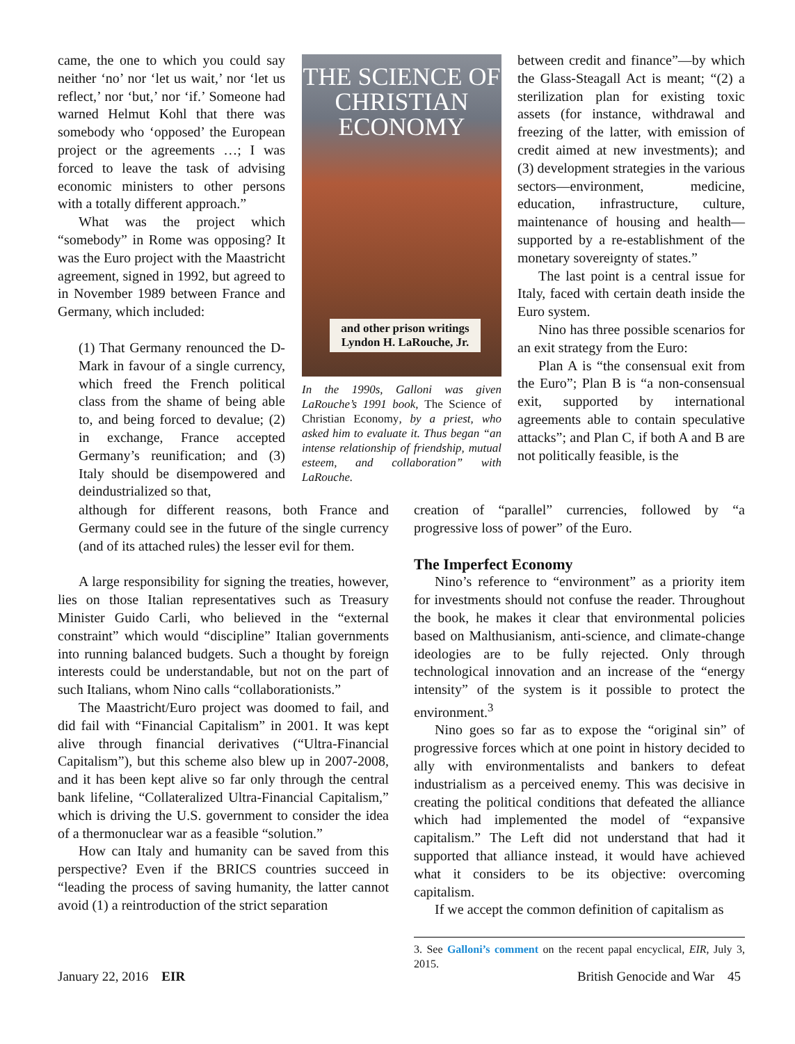came, the one to which you could say neither ‘no’ nor ‘let us wait,’ nor ‘let us reflect,’ nor ‘but,’ nor ‘if.’ Someone had warned Helmut Kohl that there was somebody who ‘opposed’ the European project or the agreements …; I was forced to leave the task of advising economic ministers to other persons with a totally different approach.”
What was the project which “somebody” in Rome was opposing? It was the Euro project with the Maastricht agreement, signed in 1992, but agreed to in November 1989 between France and Germany, which included:
(1) That Germany renounced the D-Mark in favour of a single currency, which freed the French political class from the shame of being able to, and being forced to devalue; (2) in exchange, France accepted Germany’s reunification; and (3) Italy should be disempowered and deindustrialized so that,
although for different reasons, both France and Germany could see in the future of the single currency (and of its attached rules) the lesser evil for them.
A large responsibility for signing the treaties, however, lies on those Italian representatives such as Treasury Minister Guido Carli, who believed in the “external constraint” which would “discipline” Italian governments into running balanced budgets. Such a thought by foreign interests could be understandable, but not on the part of such Italians, whom Nino calls “collaborationists.”
The Maastricht/Euro project was doomed to fail, and did fail with “Financial Capitalism” in 2001. It was kept alive through financial derivatives (“Ultra-Financial Capitalism”), but this scheme also blew up in 2007-2008, and it has been kept alive so far only through the central bank lifeline, “Collateralized Ultra-Financial Capitalism,” which is driving the U.S. government to consider the idea of a thermonuclear war as a feasible “solution.”
How can Italy and humanity can be saved from this perspective? Even if the BRICS countries succeed in “leading the process of saving humanity, the latter cannot avoid (1) a reintroduction of the strict separation
THE SCIENCE OF
CHRISTIAN
ECONOMY
and other prison writings
Lyndon H. LaRouche, Jr.
In the 1990s, Galloni was given LaRouche’s 1991 book, The Science of Christian Economy, by a priest, who asked him to evaluate it. Thus began “an intense relationship of friendship, mutual esteem, and collaboration” with LaRouche.
between credit and finance”—by which the Glass-Steagall Act is meant; “(2) a sterilization plan for existing toxic assets (for instance, withdrawal and freezing of the latter, with emission of credit aimed at new investments); and (3) development strategies in the various sectors—environment, medicine, education, infrastructure, culture, maintenance of housing and health—supported by a re-establishment of the monetary sovereignty of states.”
The last point is a central issue for Italy, faced with certain death inside the Euro system.
Nino has three possible scenarios for an exit strategy from the Euro:
Plan A is “the consensual exit from the Euro”; Plan B is “a non-consensual exit, supported by international agreements able to contain speculative attacks”; and Plan C, if both A and B are not politically feasible, is the
creation of “parallel” currencies, followed by “a progressive loss of power” of the Euro.
The Imperfect Economy
Nino’s reference to “environment” as a priority item for investments should not confuse the reader. Throughout the book, he makes it clear that environmental policies based on Malthusianism, anti-science, and climate-change ideologies are to be fully rejected. Only through technological innovation and an increase of the “energy intensity” of the system is it possible to protect the environment.<sup>3</sup>
Nino goes so far as to expose the “original sin” of progressive forces which at one point in history decided to ally with environmentalists and bankers to defeat industrialism as a perceived enemy. This was decisive in creating the political conditions that defeated the alliance which had implemented the model of “expansive capitalism.” The Left did not understand that had it supported that alliance instead, it would have achieved what it considers to be its objective: overcoming capitalism.
If we accept the common definition of capitalism as
3. See Galloni’s comment on the recent papal encyclical, EIR, July 3, 2015.
January 22, 2016 EIR British Genocide and War 45